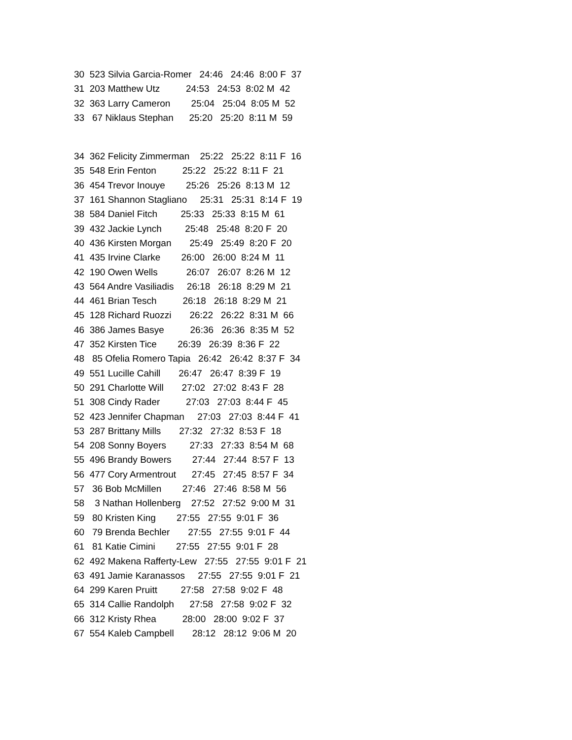30 523 Silvia Garcia-Romer 24:46 24:46 8:00 F 37
31 203 Matthew Utz 24:53 24:53 8:02 M 42
32 363 Larry Cameron 25:04 25:04 8:05 M 52
33 67 Niklaus Stephan 25:20 25:20 8:11 M 59
34 362 Felicity Zimmerman 25:22 25:22 8:11 F 16
35 548 Erin Fenton 25:22 25:22 8:11 F 21
36 454 Trevor Inouye 25:26 25:26 8:13 M 12
37 161 Shannon Stagliano 25:31 25:31 8:14 F 19
38 584 Daniel Fitch 25:33 25:33 8:15 M 61
39 432 Jackie Lynch 25:48 25:48 8:20 F 20
40 436 Kirsten Morgan 25:49 25:49 8:20 F 20
41 435 Irvine Clarke 26:00 26:00 8:24 M 11
42 190 Owen Wells 26:07 26:07 8:26 M 12
43 564 Andre Vasiliadis 26:18 26:18 8:29 M 21
44 461 Brian Tesch 26:18 26:18 8:29 M 21
45 128 Richard Ruozzi 26:22 26:22 8:31 M 66
46 386 James Basye 26:36 26:36 8:35 M 52
47 352 Kirsten Tice 26:39 26:39 8:36 F 22
48 85 Ofelia Romero Tapia 26:42 26:42 8:37 F 34
49 551 Lucille Cahill 26:47 26:47 8:39 F 19
50 291 Charlotte Will 27:02 27:02 8:43 F 28
51 308 Cindy Rader 27:03 27:03 8:44 F 45
52 423 Jennifer Chapman 27:03 27:03 8:44 F 41
53 287 Brittany Mills 27:32 27:32 8:53 F 18
54 208 Sonny Boyers 27:33 27:33 8:54 M 68
55 496 Brandy Bowers 27:44 27:44 8:57 F 13
56 477 Cory Armentrout 27:45 27:45 8:57 F 34
57 36 Bob McMillen 27:46 27:46 8:58 M 56
58 3 Nathan Hollenberg 27:52 27:52 9:00 M 31
59 80 Kristen King 27:55 27:55 9:01 F 36
60 79 Brenda Bechler 27:55 27:55 9:01 F 44
61 81 Katie Cimini 27:55 27:55 9:01 F 28
62 492 Makena Rafferty-Lew 27:55 27:55 9:01 F 21
63 491 Jamie Karanassos 27:55 27:55 9:01 F 21
64 299 Karen Pruitt 27:58 27:58 9:02 F 48
65 314 Callie Randolph 27:58 27:58 9:02 F 32
66 312 Kristy Rhea 28:00 28:00 9:02 F 37
67 554 Kaleb Campbell 28:12 28:12 9:06 M 20